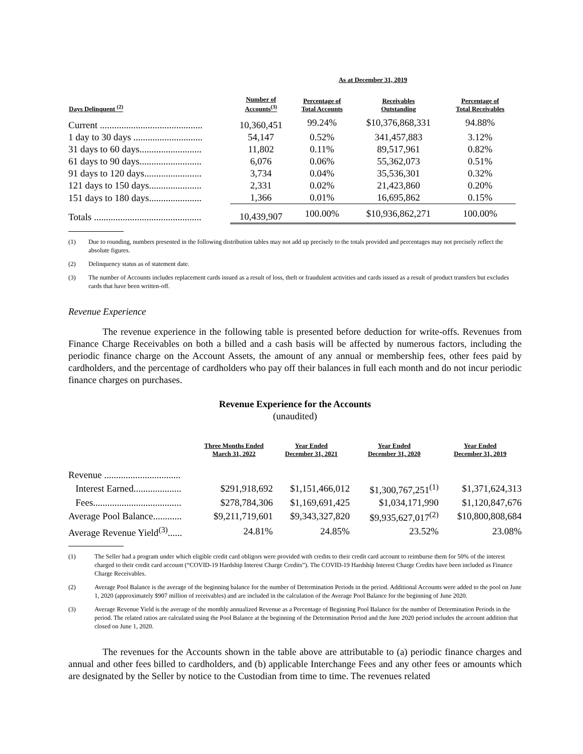| | As at December 31, 2019 | | | |
| --- | --- | --- | --- | --- |
| Days Delinquent <sup>(2)</sup> | Number of Accounts<sup>(3)</sup> | Percentage of Total Accounts | Receivables Outstanding | Percentage of Total Receivables |
| Current ........................................... | 10,360,451 | 99.24% | $10,376,868,331 | 94.88% |
| 1 day to 30 days ............................. | 54,147 | 0.52% | 341,457,883 | 3.12% |
| 31 days to 60 days.......................... | 11,802 | 0.11% | 89,517,961 | 0.82% |
| 61 days to 90 days.......................... | 6,076 | 0.06% | 55,362,073 | 0.51% |
| 91 days to 120 days........................ | 3,734 | 0.04% | 35,536,301 | 0.32% |
| 121 days to 150 days...................... | 2,331 | 0.02% | 21,423,860 | 0.20% |
| 151 days to 180 days...................... | 1,366 | 0.01% | 16,695,862 | 0.15% |
| Totals ............................................. | 10,439,907 | 100.00% | $10,936,862,271 | 100.00% |
(1) Due to rounding, numbers presented in the following distribution tables may not add up precisely to the totals provided and percentages may not precisely reflect the absolute figures.
(2) Delinquency status as of statement date.
(3) The number of Accounts includes replacement cards issued as a result of loss, theft or fraudulent activities and cards issued as a result of product transfers but excludes cards that have been written-off.
Revenue Experience
The revenue experience in the following table is presented before deduction for write-offs. Revenues from Finance Charge Receivables on both a billed and a cash basis will be affected by numerous factors, including the periodic finance charge on the Account Assets, the amount of any annual or membership fees, other fees paid by cardholders, and the percentage of cardholders who pay off their balances in full each month and do not incur periodic finance charges on purchases.
Revenue Experience for the Accounts
(unaudited)
| | Three Months Ended March 31, 2022 | Year Ended December 31, 2021 | Year Ended December 31, 2020 | Year Ended December 31, 2019 |
| --- | --- | --- | --- | --- |
| Revenue ................................ | | | | |
| Interest Earned.................... | $291,918,692 | $1,151,466,012 | $1,300,767,251<sup>(1)</sup> | $1,371,624,313 |
| Fees..................................... | $278,784,306 | $1,169,691,425 | $1,034,171,990 | $1,120,847,676 |
| Average Pool Balance............ | $9,211,719,601 | $9,343,327,820 | $9,935,627,017<sup>(2)</sup> | $10,800,808,684 |
| Average Revenue Yield<sup>(3)</sup>...... | 24.81% | 24.85% | 23.52% | 23.08% |
(1) The Seller had a program under which eligible credit card obligors were provided with credits to their credit card account to reimburse them for 50% of the interest charged to their credit card account (“COVID-19 Hardship Interest Charge Credits”). The COVID-19 Hardship Interest Charge Credits have been included as Finance Charge Receivables.
(2) Average Pool Balance is the average of the beginning balance for the number of Determination Periods in the period. Additional Accounts were added to the pool on June 1, 2020 (approximately $907 million of receivables) and are included in the calculation of the Average Pool Balance for the beginning of June 2020.
(3) Average Revenue Yield is the average of the monthly annualized Revenue as a Percentage of Beginning Pool Balance for the number of Determination Periods in the period. The related ratios are calculated using the Pool Balance at the beginning of the Determination Period and the June 2020 period includes the account addition that closed on June 1, 2020.
The revenues for the Accounts shown in the table above are attributable to (a) periodic finance charges and annual and other fees billed to cardholders, and (b) applicable Interchange Fees and any other fees or amounts which are designated by the Seller by notice to the Custodian from time to time. The revenues related